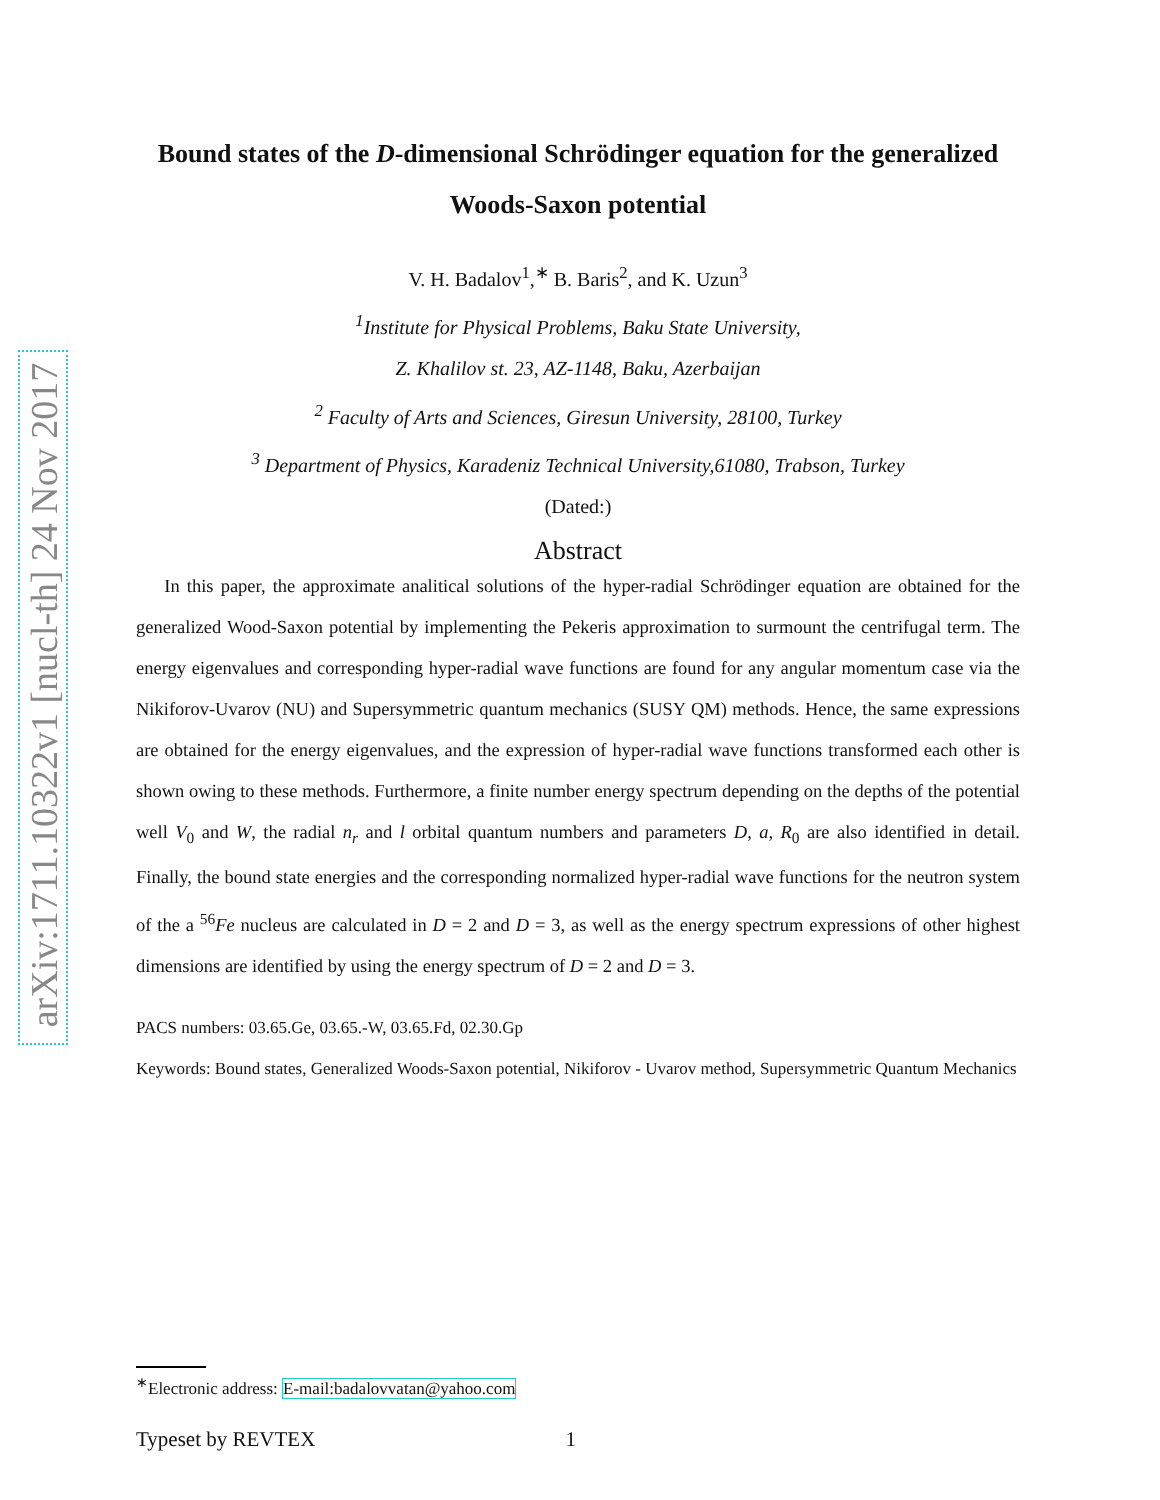arXiv:1711.10322v1 [nucl-th] 24 Nov 2017
Bound states of the D-dimensional Schrödinger equation for the generalized Woods-Saxon potential
V. H. Badalov<sup>1</sup>,<sup>∗</sup> B. Baris<sup>2</sup>, and K. Uzun<sup>3</sup>
<sup>1</sup> Institute for Physical Problems, Baku State University,
Z. Khalilov st. 23, AZ-1148, Baku, Azerbaijan
<sup>2</sup> Faculty of Arts and Sciences, Giresun University, 28100, Turkey
<sup>3</sup> Department of Physics, Karadeniz Technical University,61080, Trabson, Turkey
(Dated:)
Abstract
In this paper, the approximate analitical solutions of the hyper-radial Schrödinger equation are obtained for the generalized Wood-Saxon potential by implementing the Pekeris approximation to surmount the centrifugal term. The energy eigenvalues and corresponding hyper-radial wave functions are found for any angular momentum case via the Nikiforov-Uvarov (NU) and Supersymmetric quantum mechanics (SUSY QM) methods. Hence, the same expressions are obtained for the energy eigenvalues, and the expression of hyper-radial wave functions transformed each other is shown owing to these methods. Furthermore, a finite number energy spectrum depending on the depths of the potential well V<sub>0</sub> and W, the radial n<sub>r</sub> and l orbital quantum numbers and parameters D, a, R<sub>0</sub> are also identified in detail. Finally, the bound state energies and the corresponding normalized hyper-radial wave functions for the neutron system of the a <sup>56</sup>Fe nucleus are calculated in D = 2 and D = 3, as well as the energy spectrum expressions of other highest dimensions are identified by using the energy spectrum of D = 2 and D = 3.
PACS numbers: 03.65.Ge, 03.65.-W, 03.65.Fd, 02.30.Gp
Keywords: Bound states, Generalized Woods-Saxon potential, Nikiforov - Uvarov method, Supersymmetric Quantum Mechanics
<sup>∗</sup>Electronic address: E-mail:badalovvatan@yahoo.com
Typeset by REVTEX 1